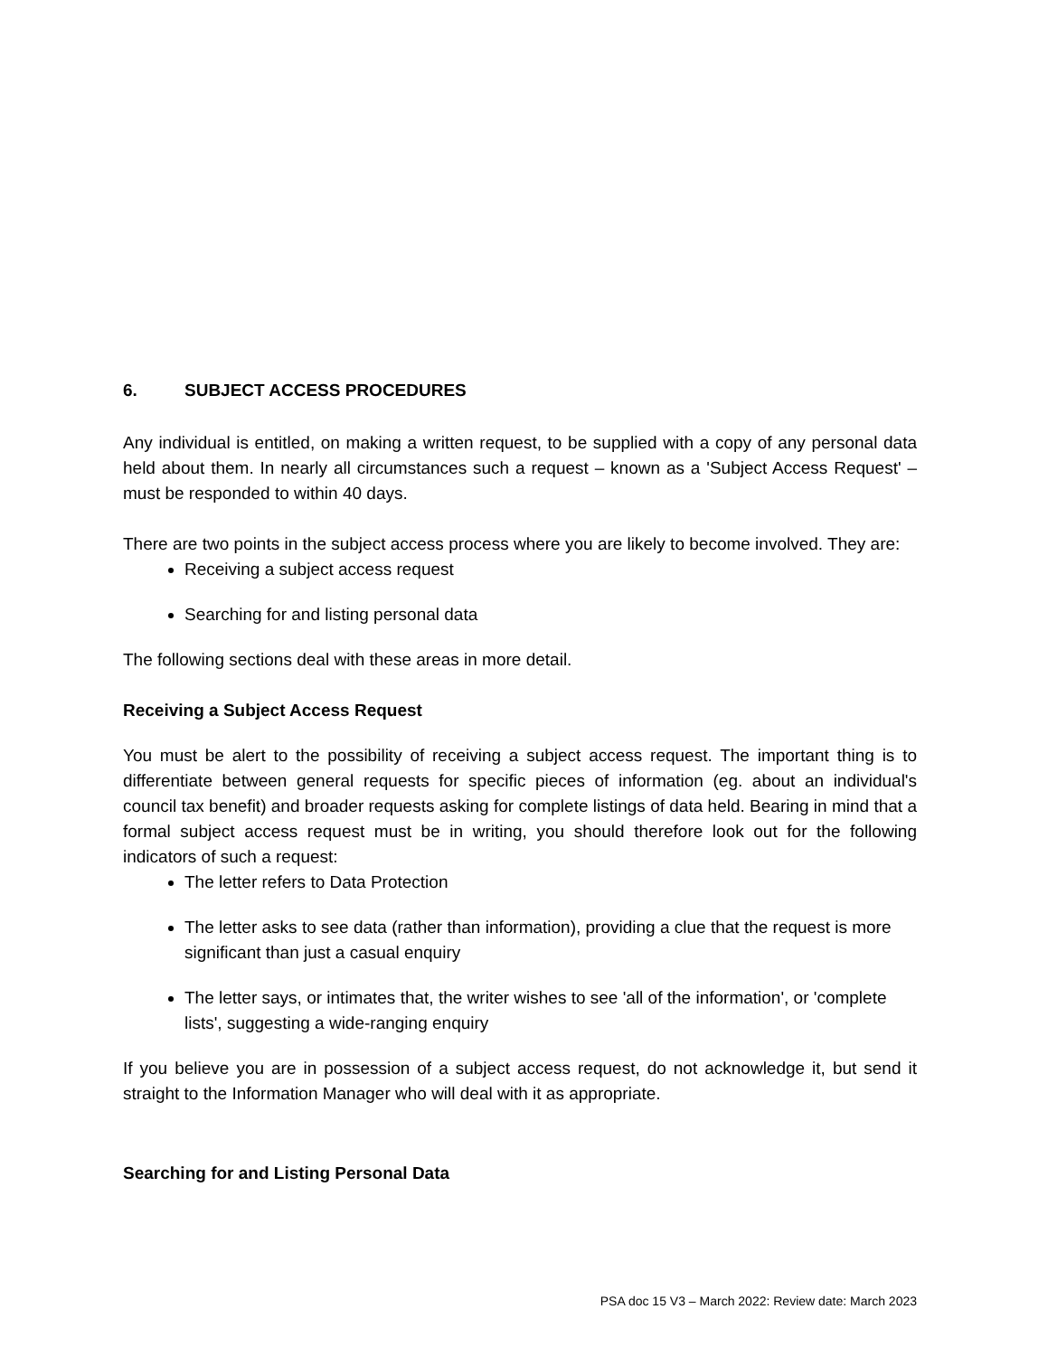6. SUBJECT ACCESS PROCEDURES
Any individual is entitled, on making a written request, to be supplied with a copy of any personal data held about them. In nearly all circumstances such a request – known as a 'Subject Access Request' – must be responded to within 40 days.
There are two points in the subject access process where you are likely to become involved. They are:
Receiving a subject access request
Searching for and listing personal data
The following sections deal with these areas in more detail.
Receiving a Subject Access Request
You must be alert to the possibility of receiving a subject access request. The important thing is to differentiate between general requests for specific pieces of information (eg. about an individual's council tax benefit) and broader requests asking for complete listings of data held. Bearing in mind that a formal subject access request must be in writing, you should therefore look out for the following indicators of such a request:
The letter refers to Data Protection
The letter asks to see data (rather than information), providing a clue that the request is more significant than just a casual enquiry
The letter says, or intimates that, the writer wishes to see 'all of the information', or 'complete lists', suggesting a wide-ranging enquiry
If you believe you are in possession of a subject access request, do not acknowledge it, but send it straight to the Information Manager who will deal with it as appropriate.
Searching for and Listing Personal Data
PSA doc 15 V3 – March 2022: Review date: March 2023